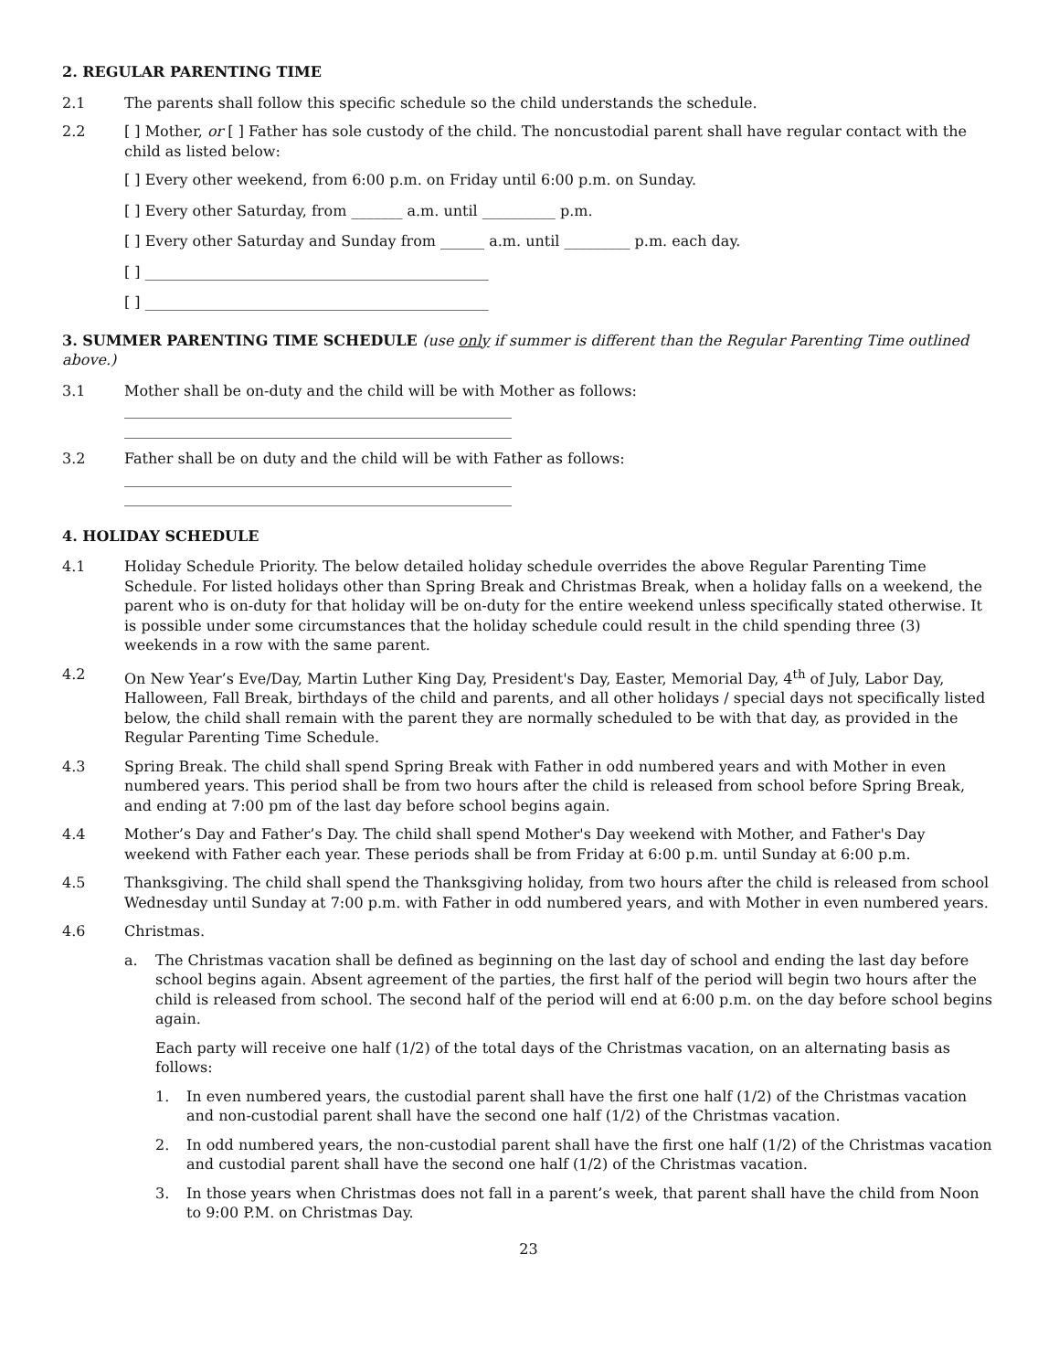2. REGULAR PARENTING TIME
2.1 The parents shall follow this specific schedule so the child understands the schedule.
2.2 [ ] Mother, or [ ] Father has sole custody of the child. The noncustodial parent shall have regular contact with the child as listed below:
[ ] Every other weekend, from 6:00 p.m. on Friday until 6:00 p.m. on Sunday.
[ ] Every other Saturday, from _______ a.m. until __________ p.m.
[ ] Every other Saturday and Sunday from ______ a.m. until _________ p.m. each day.
[ ] _______________________________________________
[ ] _______________________________________________
3. SUMMER PARENTING TIME SCHEDULE (use only if summer is different than the Regular Parenting Time outlined above.)
3.1 Mother shall be on-duty and the child will be with Mother as follows:
_____________________________________________________
_____________________________________________________
3.2 Father shall be on duty and the child will be with Father as follows:
_____________________________________________________
_____________________________________________________
4. HOLIDAY SCHEDULE
4.1 Holiday Schedule Priority. The below detailed holiday schedule overrides the above Regular Parenting Time Schedule. For listed holidays other than Spring Break and Christmas Break, when a holiday falls on a weekend, the parent who is on-duty for that holiday will be on-duty for the entire weekend unless specifically stated otherwise. It is possible under some circumstances that the holiday schedule could result in the child spending three (3) weekends in a row with the same parent.
4.2 On New Year’s Eve/Day, Martin Luther King Day, President's Day, Easter, Memorial Day, 4<sup>th</sup> of July, Labor Day, Halloween, Fall Break, birthdays of the child and parents, and all other holidays / special days not specifically listed below, the child shall remain with the parent they are normally scheduled to be with that day, as provided in the Regular Parenting Time Schedule.
4.3 Spring Break. The child shall spend Spring Break with Father in odd numbered years and with Mother in even numbered years. This period shall be from two hours after the child is released from school before Spring Break, and ending at 7:00 pm of the last day before school begins again.
4.4 Mother’s Day and Father’s Day. The child shall spend Mother's Day weekend with Mother, and Father's Day weekend with Father each year. These periods shall be from Friday at 6:00 p.m. until Sunday at 6:00 p.m.
4.5 Thanksgiving. The child shall spend the Thanksgiving holiday, from two hours after the child is released from school Wednesday until Sunday at 7:00 p.m. with Father in odd numbered years, and with Mother in even numbered years.
4.6 Christmas.
a. The Christmas vacation shall be defined as beginning on the last day of school and ending the last day before school begins again. Absent agreement of the parties, the first half of the period will begin two hours after the child is released from school. The second half of the period will end at 6:00 p.m. on the day before school begins again.
Each party will receive one half (1/2) of the total days of the Christmas vacation, on an alternating basis as follows:
1. In even numbered years, the custodial parent shall have the first one half (1/2) of the Christmas vacation and non-custodial parent shall have the second one half (1/2) of the Christmas vacation.
2. In odd numbered years, the non-custodial parent shall have the first one half (1/2) of the Christmas vacation and custodial parent shall have the second one half (1/2) of the Christmas vacation.
3. In those years when Christmas does not fall in a parent’s week, that parent shall have the child from Noon to 9:00 P.M. on Christmas Day.
23